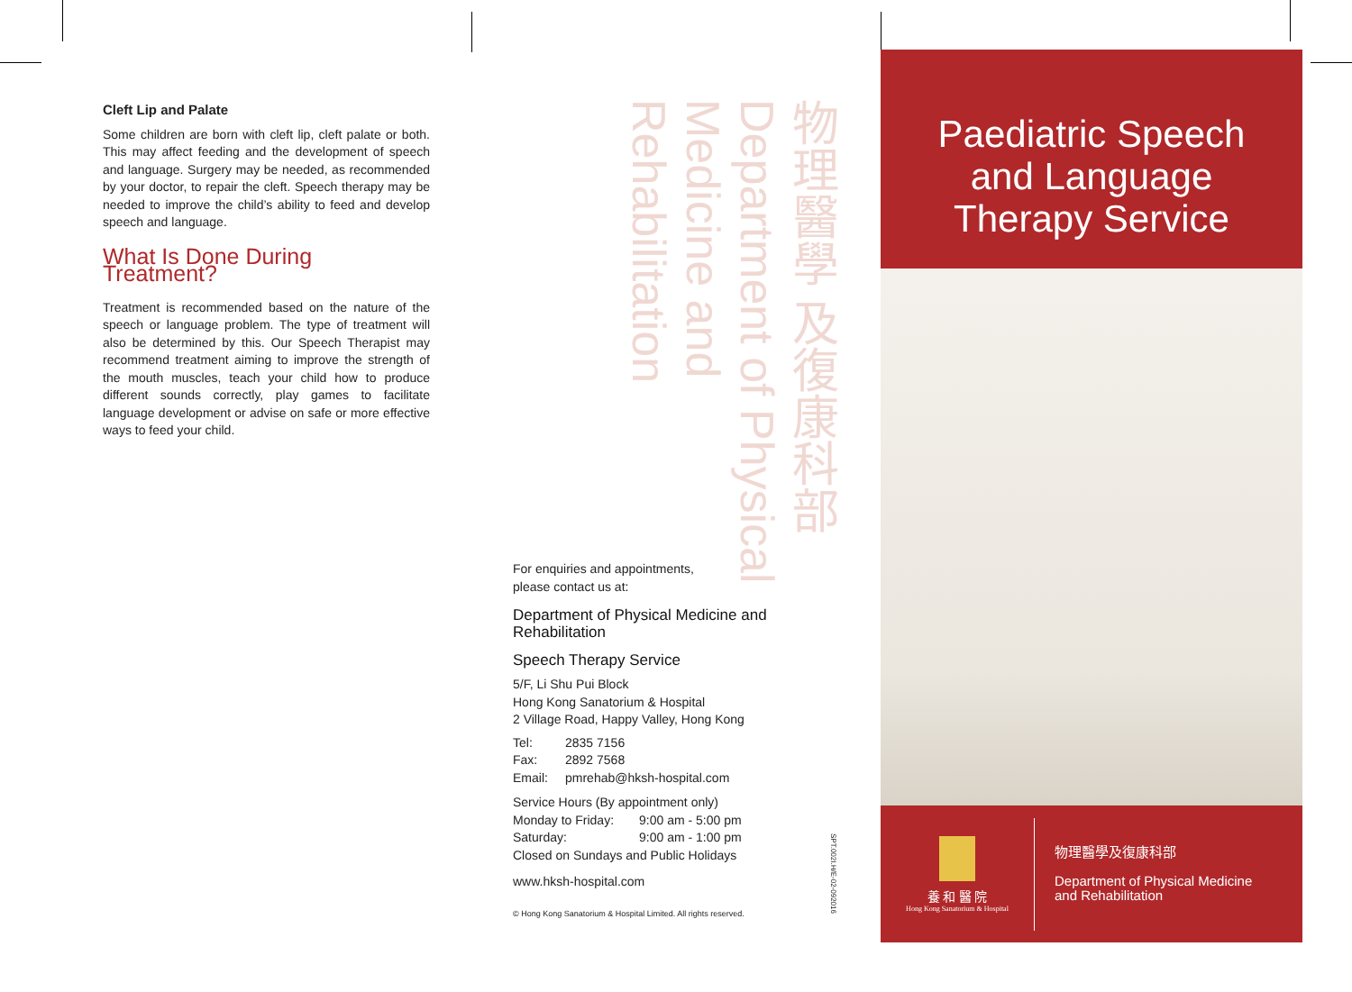Cleft Lip and Palate
Some children are born with cleft lip, cleft palate or both. This may affect feeding and the development of speech and language. Surgery may be needed, as recommended by your doctor, to repair the cleft. Speech therapy may be needed to improve the child’s ability to feed and develop speech and language.
What Is Done During Treatment?
Treatment is recommended based on the nature of the speech or language problem. The type of treatment will also be determined by this. Our Speech Therapist may recommend treatment aiming to improve the strength of the mouth muscles, teach your child how to produce different sounds correctly, play games to facilitate language development or advise on safe or more effective ways to feed your child.
物理醫學 及復康科部 Department of Physical Medicine and Rehabilitation
For enquiries and appointments,
please contact us at:
Department of Physical Medicine and Rehabilitation
Speech Therapy Service
5/F, Li Shu Pui Block
Hong Kong Sanatorium & Hospital
2 Village Road, Happy Valley, Hong Kong
Tel: 2835 7156
Fax: 2892 7568
Email: pmrehab@hksh-hospital.com
Service Hours (By appointment only)
Monday to Friday: 9:00 am - 5:00 pm
Saturday: 9:00 am - 1:00 pm
Closed on Sundays and Public Holidays
www.hksh-hospital.com
© Hong Kong Sanatorium & Hospital Limited. All rights reserved.
SPT.002I.H/E-02-092016
Paediatric Speech
and Language
Therapy Service
養 和 醫 院
Hong Kong Sanatorium & Hospital
物理醫學及復康科部
Department of Physical Medicine
and Rehabilitation